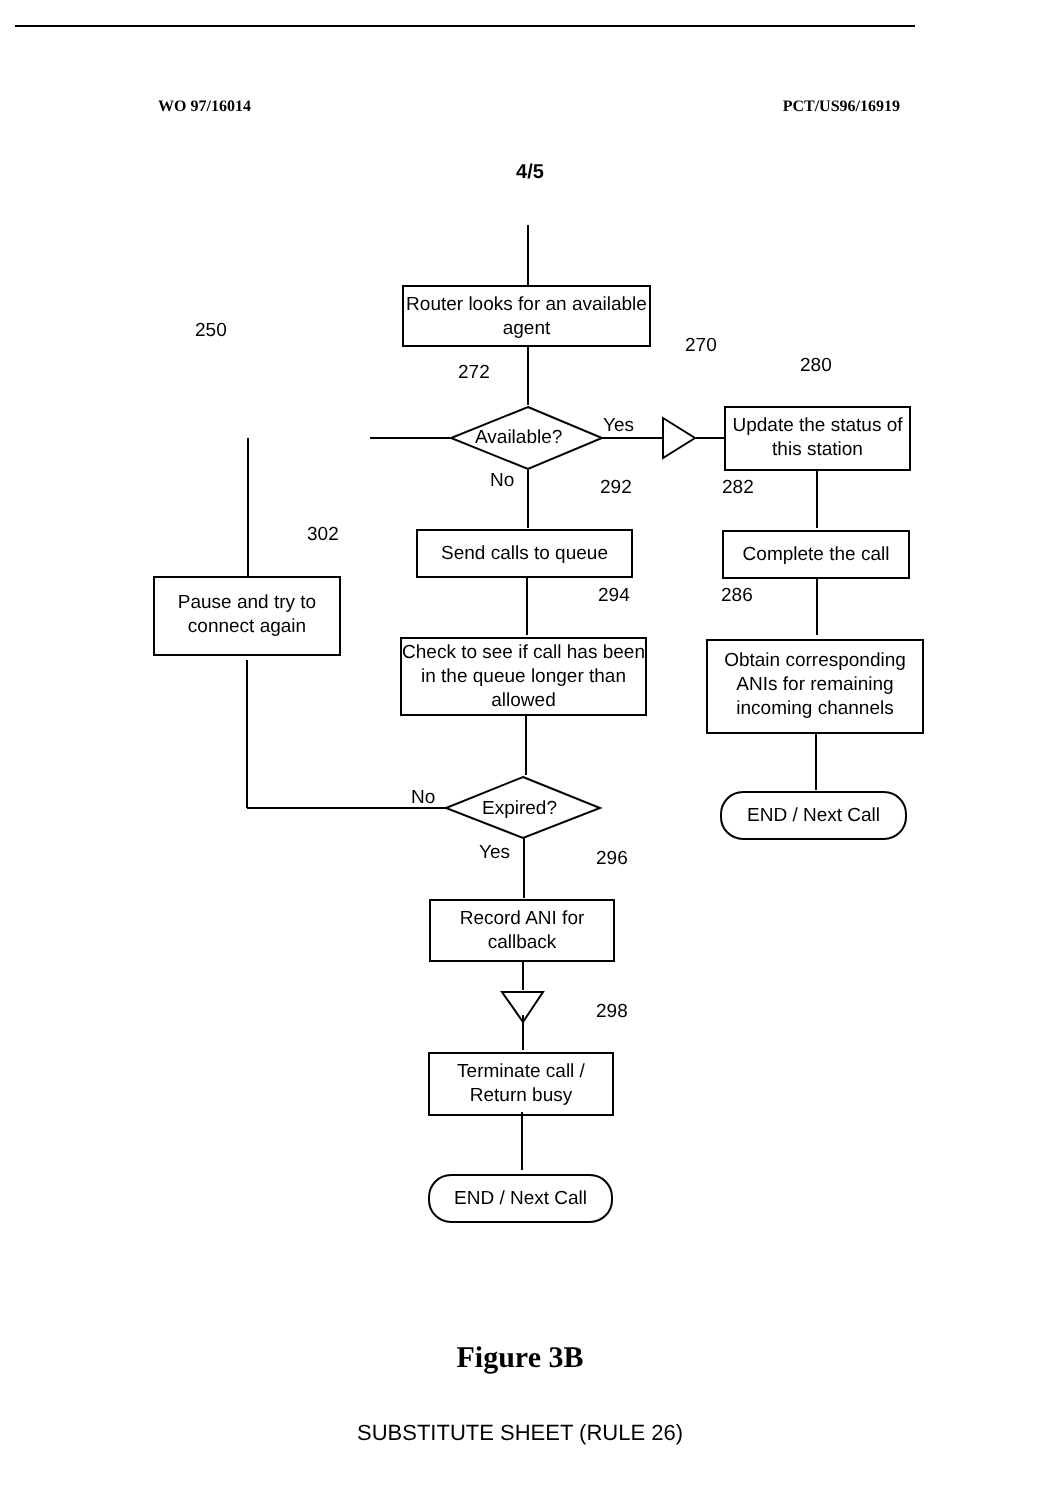WO 97/16014 PCT/US96/16919
4/5
Router looks for an available agent
270
250
272 280
Available?
Yes
Update the status of this station
No 292 282
302
Send calls to queue
Complete the call
Pause and try to connect again
294 286
Check to see if call has been in the queue longer than allowed
Obtain corresponding ANIs for remaining incoming channels
No Expired? END / Next Call
Yes 296
Record ANI for callback
298
Terminate call / Return busy
END / Next Call
Figure 3B
SUBSTITUTE SHEET (RULE 26)